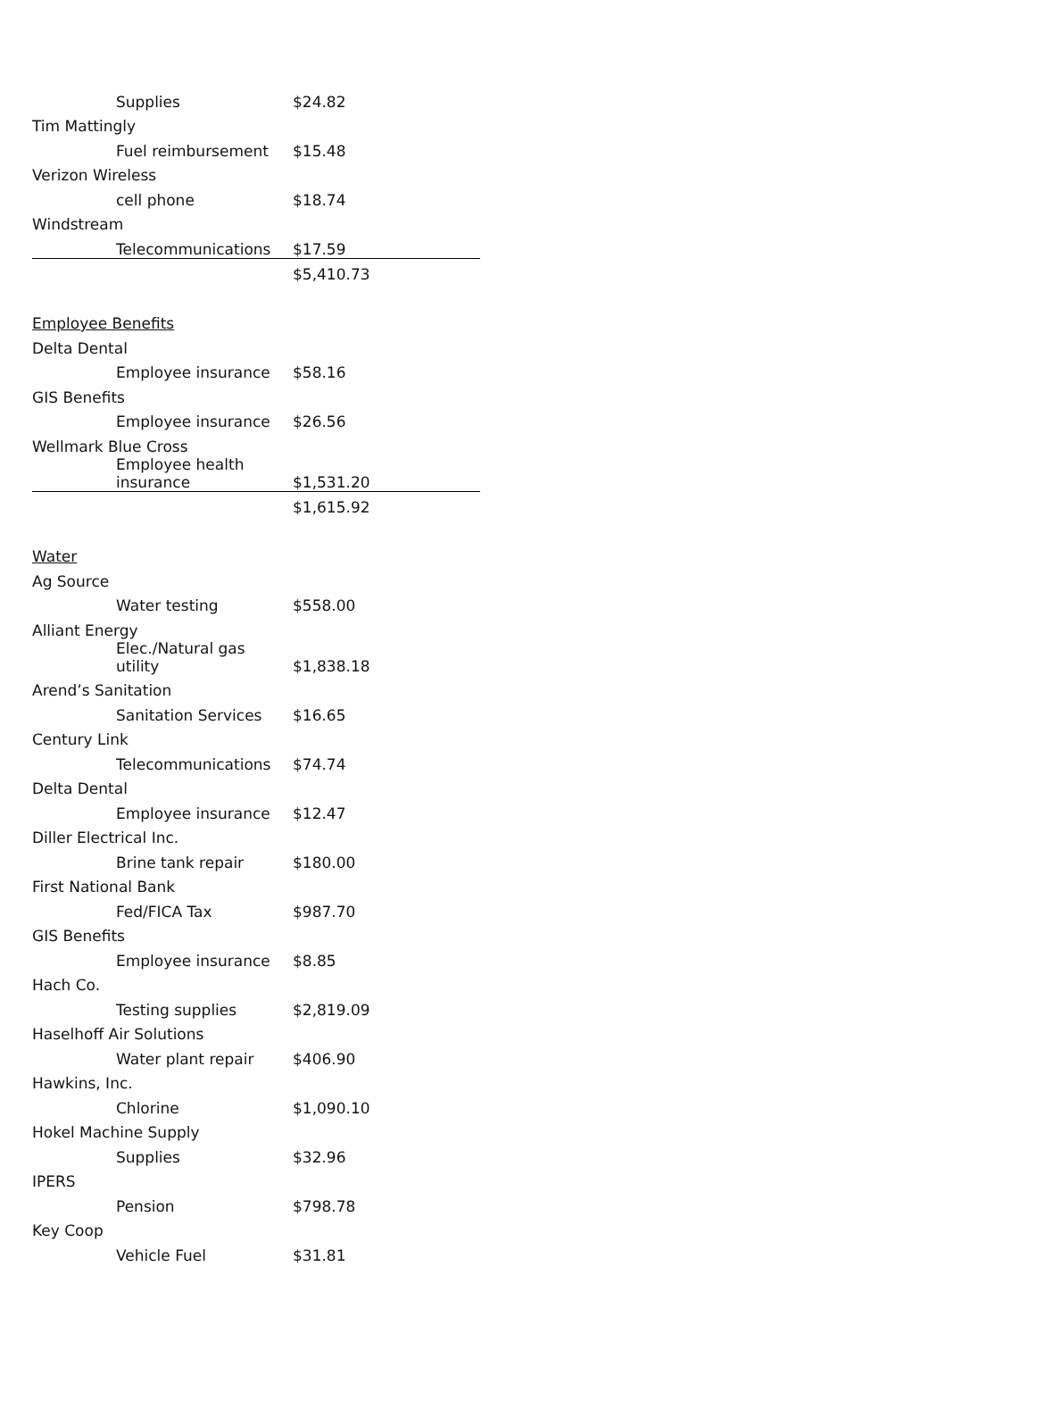| Supplies | $24.82 |
| Tim Mattingly | |
| Fuel reimbursement | $15.48 |
| Verizon Wireless | |
| cell phone | $18.74 |
| Windstream | |
| Telecommunications | $17.59 |
| | $5,410.73 |
| Employee Benefits | |
| Delta Dental | |
| Employee insurance | $58.16 |
| GIS Benefits | |
| Employee insurance | $26.56 |
| Wellmark Blue Cross | |
| Employee health insurance | $1,531.20 |
| | $1,615.92 |
| Water | |
| Ag Source | |
| Water testing | $558.00 |
| Alliant Energy | |
| Elec./Natural gas utility | $1,838.18 |
| Arend’s Sanitation | |
| Sanitation Services | $16.65 |
| Century Link | |
| Telecommunications | $74.74 |
| Delta Dental | |
| Employee insurance | $12.47 |
| Diller Electrical Inc. | |
| Brine tank repair | $180.00 |
| First National Bank | |
| Fed/FICA Tax | $987.70 |
| GIS Benefits | |
| Employee insurance | $8.85 |
| Hach Co. | |
| Testing supplies | $2,819.09 |
| Haselhoff Air Solutions | |
| Water plant repair | $406.90 |
| Hawkins, Inc. | |
| Chlorine | $1,090.10 |
| Hokel Machine Supply | |
| Supplies | $32.96 |
| IPERS | |
| Pension | $798.78 |
| Key Coop | |
| Vehicle Fuel | $31.81 |